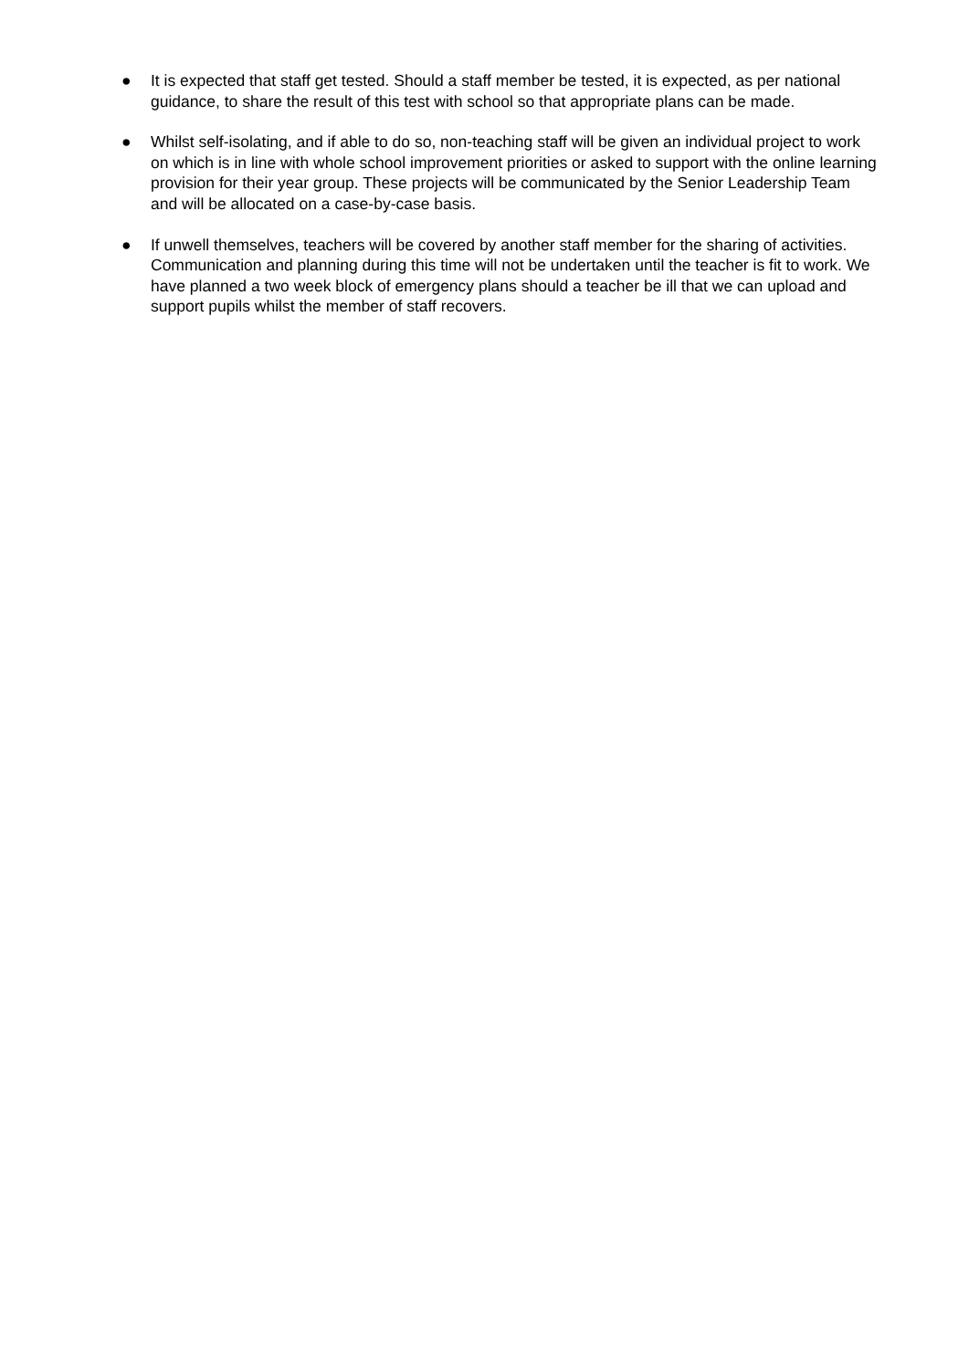● It is expected that staff get tested. Should a staff member be tested, it is expected, as per national guidance, to share the result of this test with school so that appropriate plans can be made.
● Whilst self-isolating, and if able to do so, non-teaching staff will be given an individual project to work on which is in line with whole school improvement priorities or asked to support with the online learning provision for their year group. These projects will be communicated by the Senior Leadership Team and will be allocated on a case-by-case basis.
● If unwell themselves, teachers will be covered by another staff member for the sharing of activities. Communication and planning during this time will not be undertaken until the teacher is fit to work. We have planned a two week block of emergency plans should a teacher be ill that we can upload and support pupils whilst the member of staff recovers.